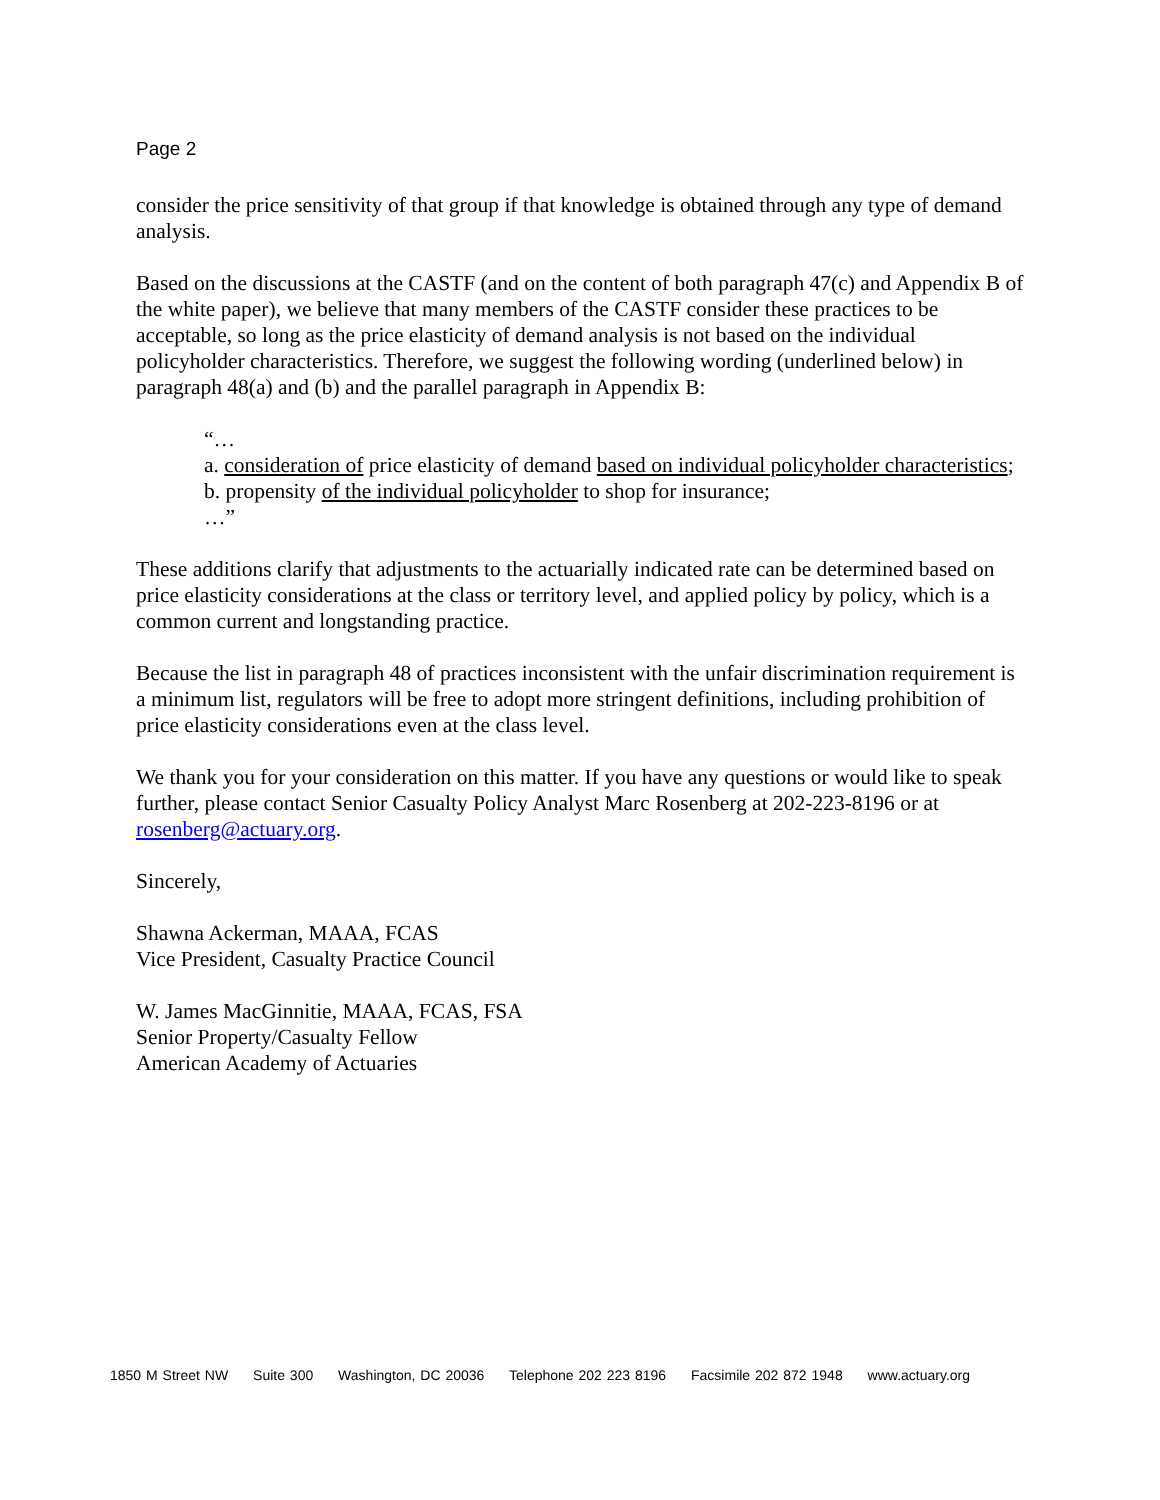Page 2
consider the price sensitivity of that group if that knowledge is obtained through any type of demand analysis.
Based on the discussions at the CASTF (and on the content of both paragraph 47(c) and Appendix B of the white paper), we believe that many members of the CASTF consider these practices to be acceptable, so long as the price elasticity of demand analysis is not based on the individual policyholder characteristics. Therefore, we suggest the following wording (underlined below) in paragraph 48(a) and (b) and the parallel paragraph in Appendix B:
“…
a. consideration of price elasticity of demand based on individual policyholder characteristics;
b. propensity of the individual policyholder to shop for insurance;
…”
These additions clarify that adjustments to the actuarially indicated rate can be determined based on price elasticity considerations at the class or territory level, and applied policy by policy, which is a common current and longstanding practice.
Because the list in paragraph 48 of practices inconsistent with the unfair discrimination requirement is a minimum list, regulators will be free to adopt more stringent definitions, including prohibition of price elasticity considerations even at the class level.
We thank you for your consideration on this matter. If you have any questions or would like to speak further, please contact Senior Casualty Policy Analyst Marc Rosenberg at 202-223-8196 or at rosenberg@actuary.org.
Sincerely,
Shawna Ackerman, MAAA, FCAS
Vice President, Casualty Practice Council
W. James MacGinnitie, MAAA, FCAS, FSA
Senior Property/Casualty Fellow
American Academy of Actuaries
1850 M Street NW Suite 300 Washington, DC 20036 Telephone 202 223 8196 Facsimile 202 872 1948 www.actuary.org